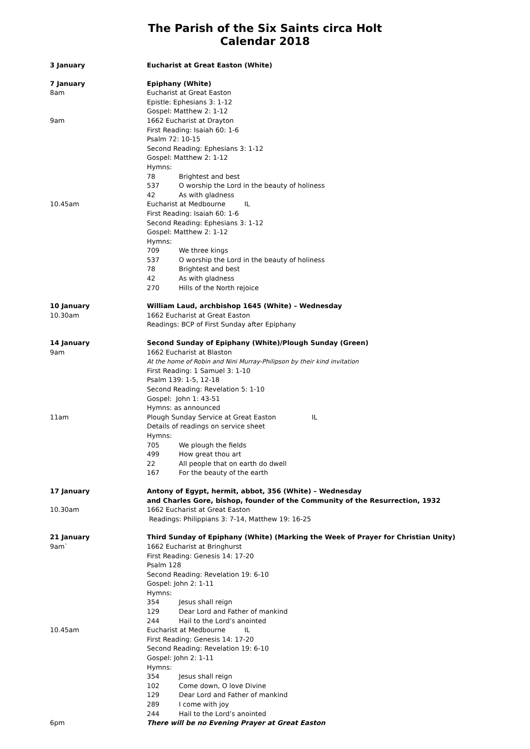The Parish of the Six Saints circa Holt
Calendar 2018
3 January Eucharist at Great Easton (White)
7 January Epiphany (White)
8am Eucharist at Great Easton
Epistle: Ephesians 3: 1-12
Gospel: Matthew 2: 1-12
9am 1662 Eucharist at Drayton
First Reading: Isaiah 60: 1-6
Psalm 72: 10-15
Second Reading: Ephesians 3: 1-12
Gospel: Matthew 2: 1-12
Hymns:
78 Brightest and best
537 O worship the Lord in the beauty of holiness
42 As with gladness
10.45am Eucharist at Medbourne IL
First Reading: Isaiah 60: 1-6
Second Reading: Ephesians 3: 1-12
Gospel: Matthew 2: 1-12
Hymns:
709 We three kings
537 O worship the Lord in the beauty of holiness
78 Brightest and best
42 As with gladness
270 Hills of the North rejoice
10 January William Laud, archbishop 1645 (White) – Wednesday
10.30am 1662 Eucharist at Great Easton
Readings: BCP of First Sunday after Epiphany
14 January Second Sunday of Epiphany (White)/Plough Sunday (Green)
9am 1662 Eucharist at Blaston
At the home of Robin and Nini Murray-Philipson by their kind invitation
First Reading: 1 Samuel 3: 1-10
Psalm 139: 1-5, 12-18
Second Reading: Revelation 5: 1-10
Gospel: John 1: 43-51
Hymns: as announced
11am Plough Sunday Service at Great Easton IL
Details of readings on service sheet
Hymns:
705 We plough the fields
499 How great thou art
22 All people that on earth do dwell
167 For the beauty of the earth
17 January Antony of Egypt, hermit, abbot, 356 (White) – Wednesday
and Charles Gore, bishop, founder of the Community of the Resurrection, 1932
10.30am 1662 Eucharist at Great Easton
Readings: Philippians 3: 7-14, Matthew 19: 16-25
21 January Third Sunday of Epiphany (White) (Marking the Week of Prayer for Christian Unity)
9am` 1662 Eucharist at Bringhurst
First Reading: Genesis 14: 17-20
Psalm 128
Second Reading: Revelation 19: 6-10
Gospel: John 2: 1-11
Hymns:
354 Jesus shall reign
129 Dear Lord and Father of mankind
244 Hail to the Lord’s anointed
10.45am Eucharist at Medbourne IL
First Reading: Genesis 14: 17-20
Second Reading: Revelation 19: 6-10
Gospel: John 2: 1-11
Hymns:
354 Jesus shall reign
102 Come down, O love Divine
129 Dear Lord and Father of mankind
289 I come with joy
244 Hail to the Lord’s anointed
6pm There will be no Evening Prayer at Great Easton